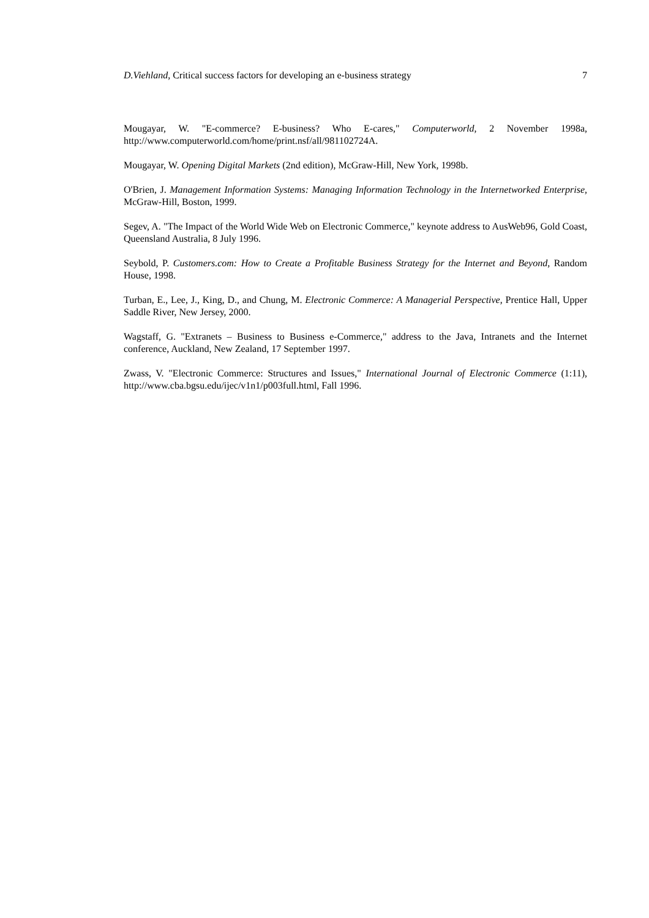D.Viehland, Critical success factors for developing an e-business strategy 7
Mougayar, W. "E-commerce? E-business? Who E-cares," Computerworld, 2 November 1998a, http://www.computerworld.com/home/print.nsf/all/981102724A.
Mougayar, W. Opening Digital Markets (2nd edition), McGraw-Hill, New York, 1998b.
O'Brien, J. Management Information Systems: Managing Information Technology in the Internetworked Enterprise, McGraw-Hill, Boston, 1999.
Segev, A. "The Impact of the World Wide Web on Electronic Commerce," keynote address to AusWeb96, Gold Coast, Queensland Australia, 8 July 1996.
Seybold, P. Customers.com: How to Create a Profitable Business Strategy for the Internet and Beyond, Random House, 1998.
Turban, E., Lee, J., King, D., and Chung, M. Electronic Commerce: A Managerial Perspective, Prentice Hall, Upper Saddle River, New Jersey, 2000.
Wagstaff, G. "Extranets – Business to Business e-Commerce," address to the Java, Intranets and the Internet conference, Auckland, New Zealand, 17 September 1997.
Zwass, V. "Electronic Commerce: Structures and Issues," International Journal of Electronic Commerce (1:11), http://www.cba.bgsu.edu/ijec/v1n1/p003full.html, Fall 1996.